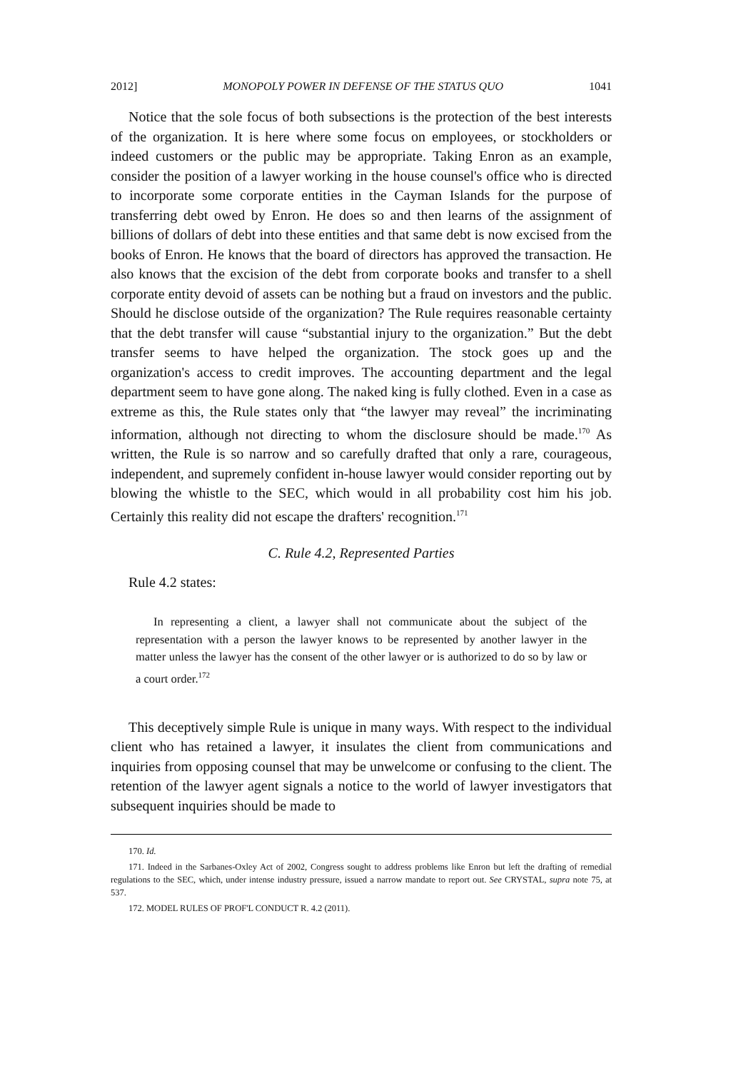2012] MONOPOLY POWER IN DEFENSE OF THE STATUS QUO 1041
Notice that the sole focus of both subsections is the protection of the best interests of the organization. It is here where some focus on employees, or stockholders or indeed customers or the public may be appropriate. Taking Enron as an example, consider the position of a lawyer working in the house counsel's office who is directed to incorporate some corporate entities in the Cayman Islands for the purpose of transferring debt owed by Enron. He does so and then learns of the assignment of billions of dollars of debt into these entities and that same debt is now excised from the books of Enron. He knows that the board of directors has approved the transaction. He also knows that the excision of the debt from corporate books and transfer to a shell corporate entity devoid of assets can be nothing but a fraud on investors and the public. Should he disclose outside of the organization? The Rule requires reasonable certainty that the debt transfer will cause “substantial injury to the organization.” But the debt transfer seems to have helped the organization. The stock goes up and the organization's access to credit improves. The accounting department and the legal department seem to have gone along. The naked king is fully clothed. Even in a case as extreme as this, the Rule states only that “the lawyer may reveal” the incriminating information, although not directing to whom the disclosure should be made.<sup>170</sup> As written, the Rule is so narrow and so carefully drafted that only a rare, courageous, independent, and supremely confident in-house lawyer would consider reporting out by blowing the whistle to the SEC, which would in all probability cost him his job. Certainly this reality did not escape the drafters' recognition.<sup>171</sup>
C. Rule 4.2, Represented Parties
Rule 4.2 states:
In representing a client, a lawyer shall not communicate about the subject of the representation with a person the lawyer knows to be represented by another lawyer in the matter unless the lawyer has the consent of the other lawyer or is authorized to do so by law or a court order.<sup>172</sup>
This deceptively simple Rule is unique in many ways. With respect to the individual client who has retained a lawyer, it insulates the client from communications and inquiries from opposing counsel that may be unwelcome or confusing to the client. The retention of the lawyer agent signals a notice to the world of lawyer investigators that subsequent inquiries should be made to
170. Id.
171. Indeed in the Sarbanes-Oxley Act of 2002, Congress sought to address problems like Enron but left the drafting of remedial regulations to the SEC, which, under intense industry pressure, issued a narrow mandate to report out. See CRYSTAL, supra note 75, at 537.
172. MODEL RULES OF PROF'L CONDUCT R. 4.2 (2011).